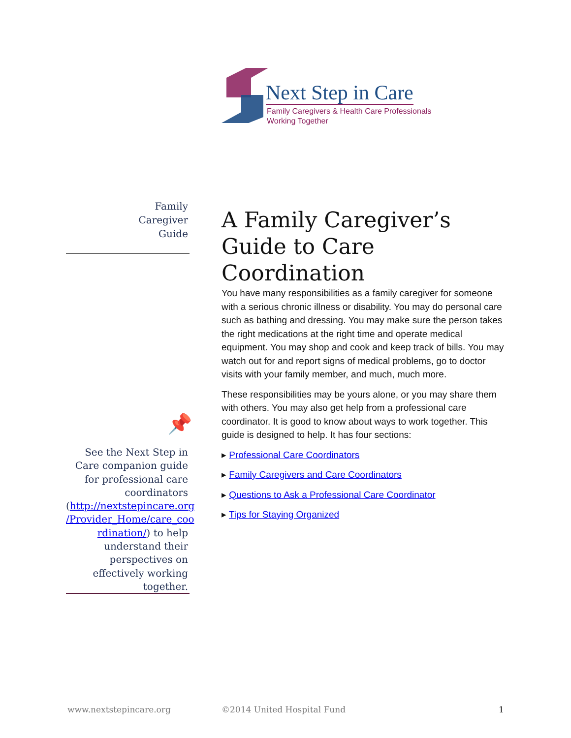Next Step in Care
Family Caregivers & Health Care Professionals
Working Together
Family
Caregiver
Guide
A Family Caregiver’s Guide to Care Coordination
You have many responsibilities as a family caregiver for someone with a serious chronic illness or disability. You may do personal care such as bathing and dressing. You may make sure the person takes the right medications at the right time and operate medical equipment. You may shop and cook and keep track of bills. You may watch out for and report signs of medical problems, go to doctor visits with your family member, and much, much more.
These responsibilities may be yours alone, or you may share them with others. You may also get help from a professional care coordinator. It is good to know about ways to work together. This guide is designed to help. It has four sections:
▸ Professional Care Coordinators
▸ Family Caregivers and Care Coordinators
▸ Questions to Ask a Professional Care Coordinator
▸ Tips for Staying Organized
📌
See the Next Step in Care companion guide for professional care coordinators (http://nextstepincare.org /Provider_Home/care_coo rdination/) to help understand their perspectives on effectively working together.
www.nextstepincare.org ©2014 United Hospital Fund 1